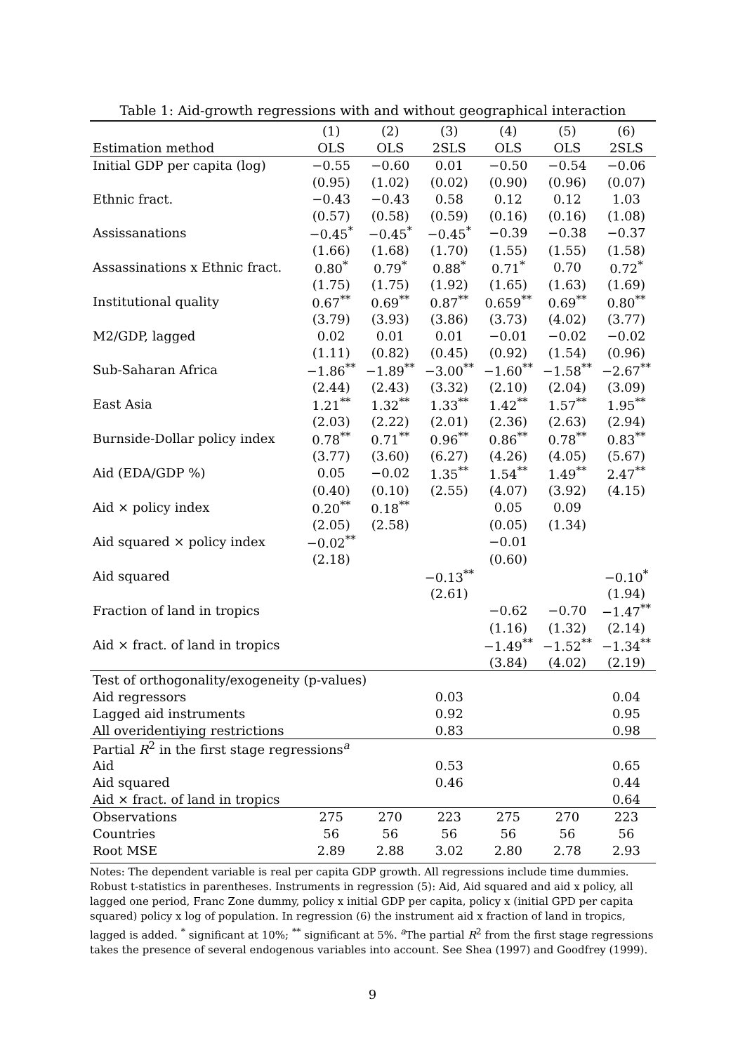Table 1: Aid-growth regressions with and without geographical interaction
| | (1) | (2) | (3) | (4) | (5) | (6) |
| --- | --- | --- | --- | --- | --- | --- |
| Estimation method | OLS | OLS | 2SLS | OLS | OLS | 2SLS |
| Initial GDP per capita (log) | −0.55 | −0.60 | 0.01 | −0.50 | −0.54 | −0.06 |
| | (0.95) | (1.02) | (0.02) | (0.90) | (0.96) | (0.07) |
| Ethnic fract. | −0.43 | −0.43 | 0.58 | 0.12 | 0.12 | 1.03 |
| | (0.57) | (0.58) | (0.59) | (0.16) | (0.16) | (1.08) |
| Assissanations | −0.45<sup>*</sup> | −0.45<sup>*</sup> | −0.45<sup>*</sup> | −0.39 | −0.38 | −0.37 |
| | (1.66) | (1.68) | (1.70) | (1.55) | (1.55) | (1.58) |
| Assassinations x Ethnic fract. | 0.80<sup>*</sup> | 0.79<sup>*</sup> | 0.88<sup>*</sup> | 0.71<sup>*</sup> | 0.70 | 0.72<sup>*</sup> |
| | (1.75) | (1.75) | (1.92) | (1.65) | (1.63) | (1.69) |
| Institutional quality | 0.67<sup>**</sup> | 0.69<sup>**</sup> | 0.87<sup>**</sup> | 0.659<sup>**</sup> | 0.69<sup>**</sup> | 0.80<sup>**</sup> |
| | (3.79) | (3.93) | (3.86) | (3.73) | (4.02) | (3.77) |
| M2/GDP, lagged | 0.02 | 0.01 | 0.01 | −0.01 | −0.02 | −0.02 |
| | (1.11) | (0.82) | (0.45) | (0.92) | (1.54) | (0.96) |
| Sub-Saharan Africa | −1.86<sup>**</sup> | −1.89<sup>**</sup> | −3.00<sup>**</sup> | −1.60<sup>**</sup> | −1.58<sup>**</sup> | −2.67<sup>**</sup> |
| | (2.44) | (2.43) | (3.32) | (2.10) | (2.04) | (3.09) |
| East Asia | 1.21<sup>**</sup> | 1.32<sup>**</sup> | 1.33<sup>**</sup> | 1.42<sup>**</sup> | 1.57<sup>**</sup> | 1.95<sup>**</sup> |
| | (2.03) | (2.22) | (2.01) | (2.36) | (2.63) | (2.94) |
| Burnside-Dollar policy index | 0.78<sup>**</sup> | 0.71<sup>**</sup> | 0.96<sup>**</sup> | 0.86<sup>**</sup> | 0.78<sup>**</sup> | 0.83<sup>**</sup> |
| | (3.77) | (3.60) | (6.27) | (4.26) | (4.05) | (5.67) |
| Aid (EDA/GDP %) | 0.05 | −0.02 | 1.35<sup>**</sup> | 1.54<sup>**</sup> | 1.49<sup>**</sup> | 2.47<sup>**</sup> |
| | (0.40) | (0.10) | (2.55) | (4.07) | (3.92) | (4.15) |
| Aid × policy index | 0.20<sup>**</sup> | 0.18<sup>**</sup> | | 0.05 | 0.09 | |
| | (2.05) | (2.58) | | (0.05) | (1.34) | |
| Aid squared × policy index | −0.02<sup>**</sup> | | | −0.01 | | |
| | (2.18) | | | (0.60) | | |
| Aid squared | | | −0.13<sup>**</sup> | | | −0.10<sup>*</sup> |
| | | | (2.61) | | | (1.94) |
| Fraction of land in tropics | | | | −0.62 | −0.70 | −1.47<sup>**</sup> |
| | | | | (1.16) | (1.32) | (2.14) |
| Aid × fract. of land in tropics | | | | −1.49<sup>**</sup> | −1.52<sup>**</sup> | −1.34<sup>**</sup> |
| | | | | (3.84) | (4.02) | (2.19) |
| Test of orthogonality/exogeneity (p-values) | | | | | | |
| Aid regressors | | | 0.03 | | | 0.04 |
| Lagged aid instruments | | | 0.92 | | | 0.95 |
| All overidentiying restrictions | | | 0.83 | | | 0.98 |
| Partial R<sup>2</sup> in the first stage regressions<sup>a</sup> | | | | | | |
| Aid | | | 0.53 | | | 0.65 |
| Aid squared | | | 0.46 | | | 0.44 |
| Aid × fract. of land in tropics | | | | | | 0.64 |
| Observations | 275 | 270 | 223 | 275 | 270 | 223 |
| Countries | 56 | 56 | 56 | 56 | 56 | 56 |
| Root MSE | 2.89 | 2.88 | 3.02 | 2.80 | 2.78 | 2.93 |
Notes: The dependent variable is real per capita GDP growth. All regressions include time dummies. Robust t-statistics in parentheses. Instruments in regression (5): Aid, Aid squared and aid x policy, all lagged one period, Franc Zone dummy, policy x initial GDP per capita, policy x (initial GPD per capita squared) policy x log of population. In regression (6) the instrument aid x fraction of land in tropics, lagged is added. <sup>*</sup> significant at 10%; <sup>**</sup> significant at 5%. <sup>a</sup>The partial R<sup>2</sup> from the first stage regressions takes the presence of several endogenous variables into account. See Shea (1997) and Goodfrey (1999).
9